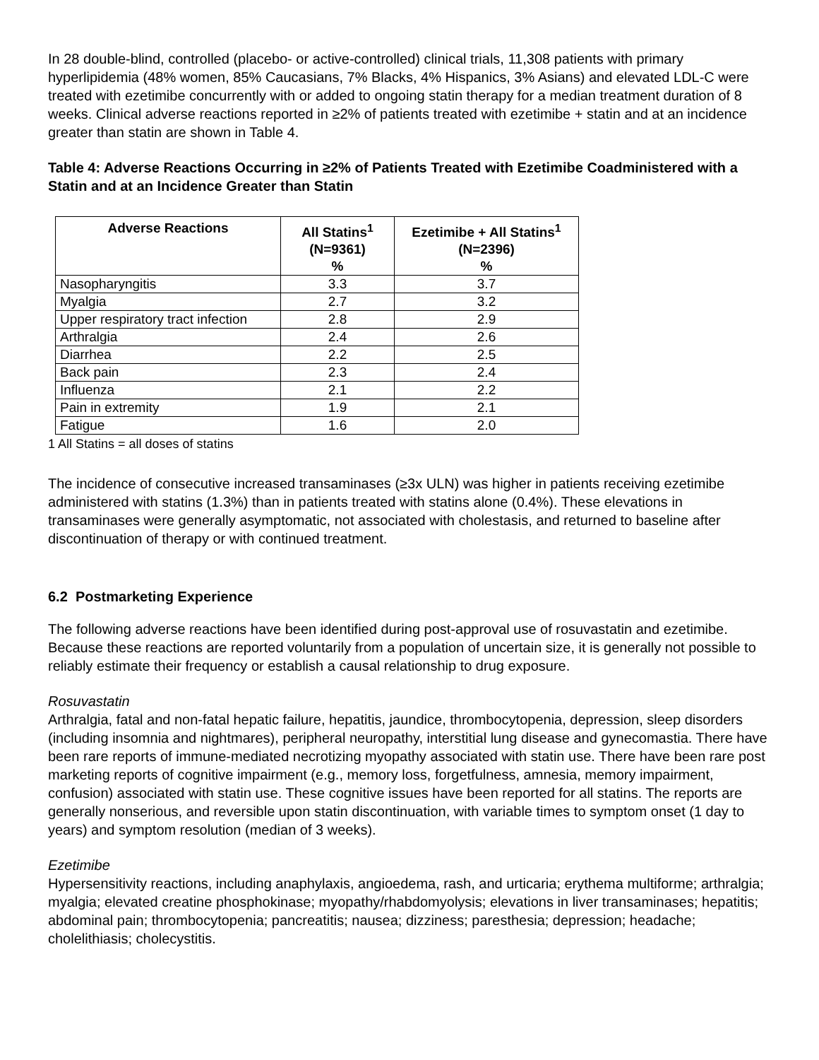In 28 double-blind, controlled (placebo- or active-controlled) clinical trials, 11,308 patients with primary hyperlipidemia (48% women, 85% Caucasians, 7% Blacks, 4% Hispanics, 3% Asians) and elevated LDL-C were treated with ezetimibe concurrently with or added to ongoing statin therapy for a median treatment duration of 8 weeks. Clinical adverse reactions reported in ≥2% of patients treated with ezetimibe + statin and at an incidence greater than statin are shown in Table 4.
Table 4: Adverse Reactions Occurring in ≥2% of Patients Treated with Ezetimibe Coadministered with a Statin and at an Incidence Greater than Statin
| Adverse Reactions | All Statins<sup>1</sup> (N=9361) % | Ezetimibe + All Statins<sup>1</sup> (N=2396) % |
| --- | --- | --- |
| Nasopharyngitis | 3.3 | 3.7 |
| Myalgia | 2.7 | 3.2 |
| Upper respiratory tract infection | 2.8 | 2.9 |
| Arthralgia | 2.4 | 2.6 |
| Diarrhea | 2.2 | 2.5 |
| Back pain | 2.3 | 2.4 |
| Influenza | 2.1 | 2.2 |
| Pain in extremity | 1.9 | 2.1 |
| Fatigue | 1.6 | 2.0 |
1 All Statins = all doses of statins
The incidence of consecutive increased transaminases (≥3x ULN) was higher in patients receiving ezetimibe administered with statins (1.3%) than in patients treated with statins alone (0.4%). These elevations in transaminases were generally asymptomatic, not associated with cholestasis, and returned to baseline after discontinuation of therapy or with continued treatment.
6.2 Postmarketing Experience
The following adverse reactions have been identified during post-approval use of rosuvastatin and ezetimibe. Because these reactions are reported voluntarily from a population of uncertain size, it is generally not possible to reliably estimate their frequency or establish a causal relationship to drug exposure.
Rosuvastatin
Arthralgia, fatal and non-fatal hepatic failure, hepatitis, jaundice, thrombocytopenia, depression, sleep disorders (including insomnia and nightmares), peripheral neuropathy, interstitial lung disease and gynecomastia. There have been rare reports of immune-mediated necrotizing myopathy associated with statin use. There have been rare post marketing reports of cognitive impairment (e.g., memory loss, forgetfulness, amnesia, memory impairment, confusion) associated with statin use. These cognitive issues have been reported for all statins. The reports are generally nonserious, and reversible upon statin discontinuation, with variable times to symptom onset (1 day to years) and symptom resolution (median of 3 weeks).
Ezetimibe
Hypersensitivity reactions, including anaphylaxis, angioedema, rash, and urticaria; erythema multiforme; arthralgia; myalgia; elevated creatine phosphokinase; myopathy/rhabdomyolysis; elevations in liver transaminases; hepatitis; abdominal pain; thrombocytopenia; pancreatitis; nausea; dizziness; paresthesia; depression; headache; cholelithiasis; cholecystitis.